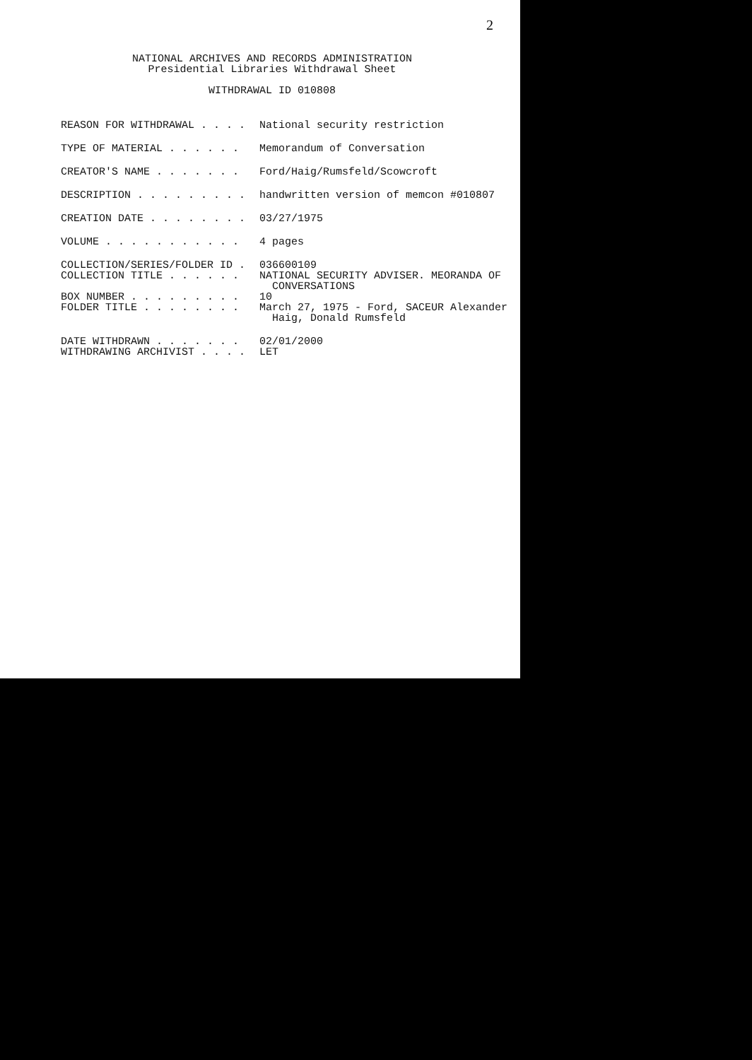2
NATIONAL ARCHIVES AND RECORDS ADMINISTRATION
Presidential Libraries Withdrawal Sheet
WITHDRAWAL ID 010808
REASON FOR WITHDRAWAL . . . . National security restriction
TYPE OF MATERIAL . . . . . . Memorandum of Conversation
CREATOR'S NAME . . . . . . . Ford/Haig/Rumsfeld/Scowcroft
DESCRIPTION . . . . . . . . . handwritten version of memcon #010807
CREATION DATE . . . . . . . . 03/27/1975
VOLUME . . . . . . . . . . . 4 pages
COLLECTION/SERIES/FOLDER ID . 036600109
COLLECTION TITLE . . . . . . NATIONAL SECURITY ADVISER. MEORANDA OF
CONVERSATIONS
BOX NUMBER . . . . . . . . . 10
FOLDER TITLE . . . . . . . . March 27, 1975 - Ford, SACEUR Alexander
Haig, Donald Rumsfeld
DATE WITHDRAWN . . . . . . . 02/01/2000
WITHDRAWING ARCHIVIST . . . . LET